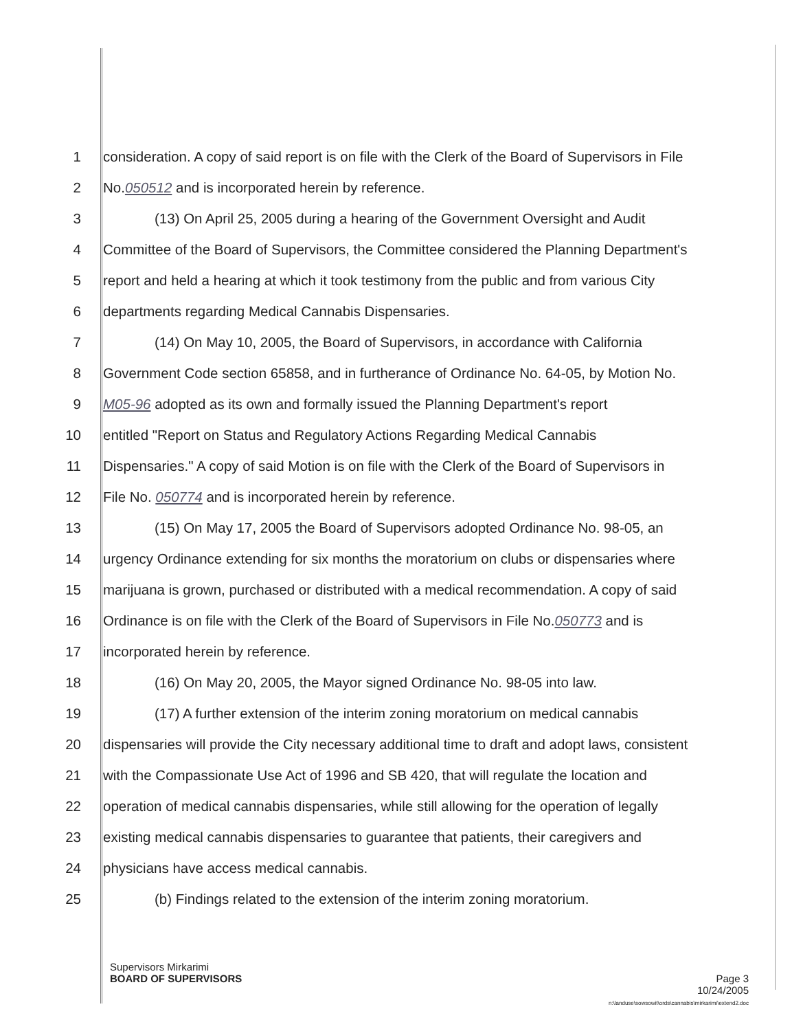1 consideration. A copy of said report is on file with the Clerk of the Board of Supervisors in File
2 No.050512 and is incorporated herein by reference.
3 (13) On April 25, 2005 during a hearing of the Government Oversight and Audit
4 Committee of the Board of Supervisors, the Committee considered the Planning Department's
5 report and held a hearing at which it took testimony from the public and from various City
6 departments regarding Medical Cannabis Dispensaries.
7 (14) On May 10, 2005, the Board of Supervisors, in accordance with California
8 Government Code section 65858, and in furtherance of Ordinance No. 64-05, by Motion No.
9 M05-96 adopted as its own and formally issued the Planning Department's report
10 entitled "Report on Status and Regulatory Actions Regarding Medical Cannabis
11 Dispensaries." A copy of said Motion is on file with the Clerk of the Board of Supervisors in
12 File No. 050774 and is incorporated herein by reference.
13 (15) On May 17, 2005 the Board of Supervisors adopted Ordinance No. 98-05, an
14 urgency Ordinance extending for six months the moratorium on clubs or dispensaries where
15 marijuana is grown, purchased or distributed with a medical recommendation. A copy of said
16 Ordinance is on file with the Clerk of the Board of Supervisors in File No.050773 and is
17 incorporated herein by reference.
18 (16) On May 20, 2005, the Mayor signed Ordinance No. 98-05 into law.
19 (17) A further extension of the interim zoning moratorium on medical cannabis
20 dispensaries will provide the City necessary additional time to draft and adopt laws, consistent
21 with the Compassionate Use Act of 1996 and SB 420, that will regulate the location and
22 operation of medical cannabis dispensaries, while still allowing for the operation of legally
23 existing medical cannabis dispensaries to guarantee that patients, their caregivers and
24 physicians have access medical cannabis.
25 (b) Findings related to the extension of the interim zoning moratorium.
Supervisors Mirkarimi
BOARD OF SUPERVISORS Page 3
10/24/2005
n:\landuse\sowsowit\ords\cannabis\mirkarimi\extend2.doc